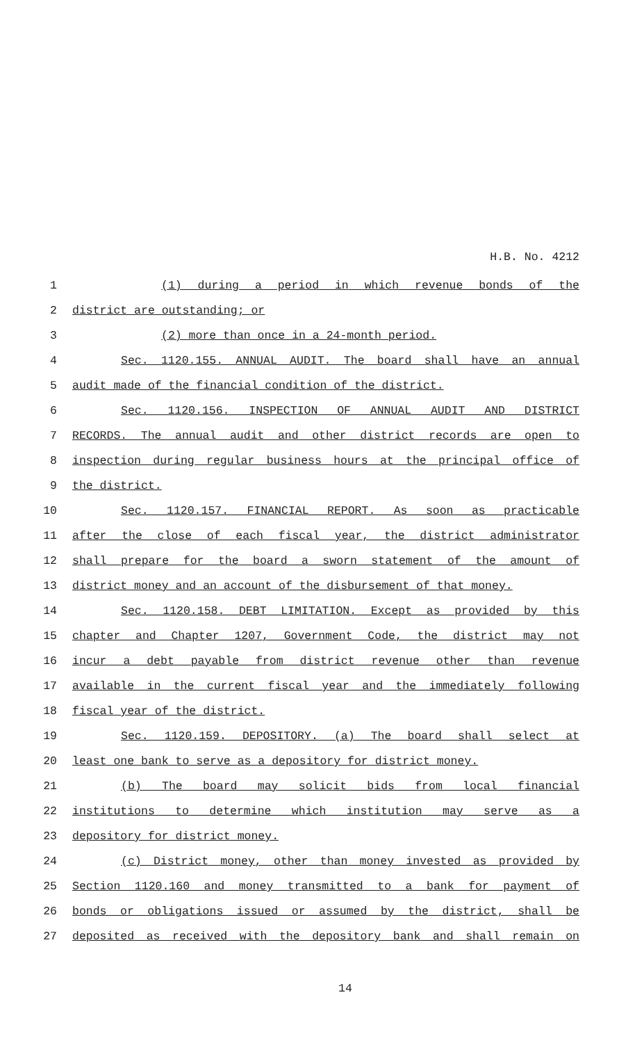H.B. No. 4212
1 (1) during a period in which revenue bonds of the
2 district are outstanding; or
3 (2) more than once in a 24-month period.
4 Sec. 1120.155. ANNUAL AUDIT. The board shall have an annual
5 audit made of the financial condition of the district.
6 Sec. 1120.156. INSPECTION OF ANNUAL AUDIT AND DISTRICT
7 RECORDS. The annual audit and other district records are open to
8 inspection during regular business hours at the principal office of
9 the district.
10 Sec. 1120.157. FINANCIAL REPORT. As soon as practicable
11 after the close of each fiscal year, the district administrator
12 shall prepare for the board a sworn statement of the amount of
13 district money and an account of the disbursement of that money.
14 Sec. 1120.158. DEBT LIMITATION. Except as provided by this
15 chapter and Chapter 1207, Government Code, the district may not
16 incur a debt payable from district revenue other than revenue
17 available in the current fiscal year and the immediately following
18 fiscal year of the district.
19 Sec. 1120.159. DEPOSITORY. (a) The board shall select at
20 least one bank to serve as a depository for district money.
21 (b) The board may solicit bids from local financial
22 institutions to determine which institution may serve as a
23 depository for district money.
24 (c) District money, other than money invested as provided by
25 Section 1120.160 and money transmitted to a bank for payment of
26 bonds or obligations issued or assumed by the district, shall be
27 deposited as received with the depository bank and shall remain on
14